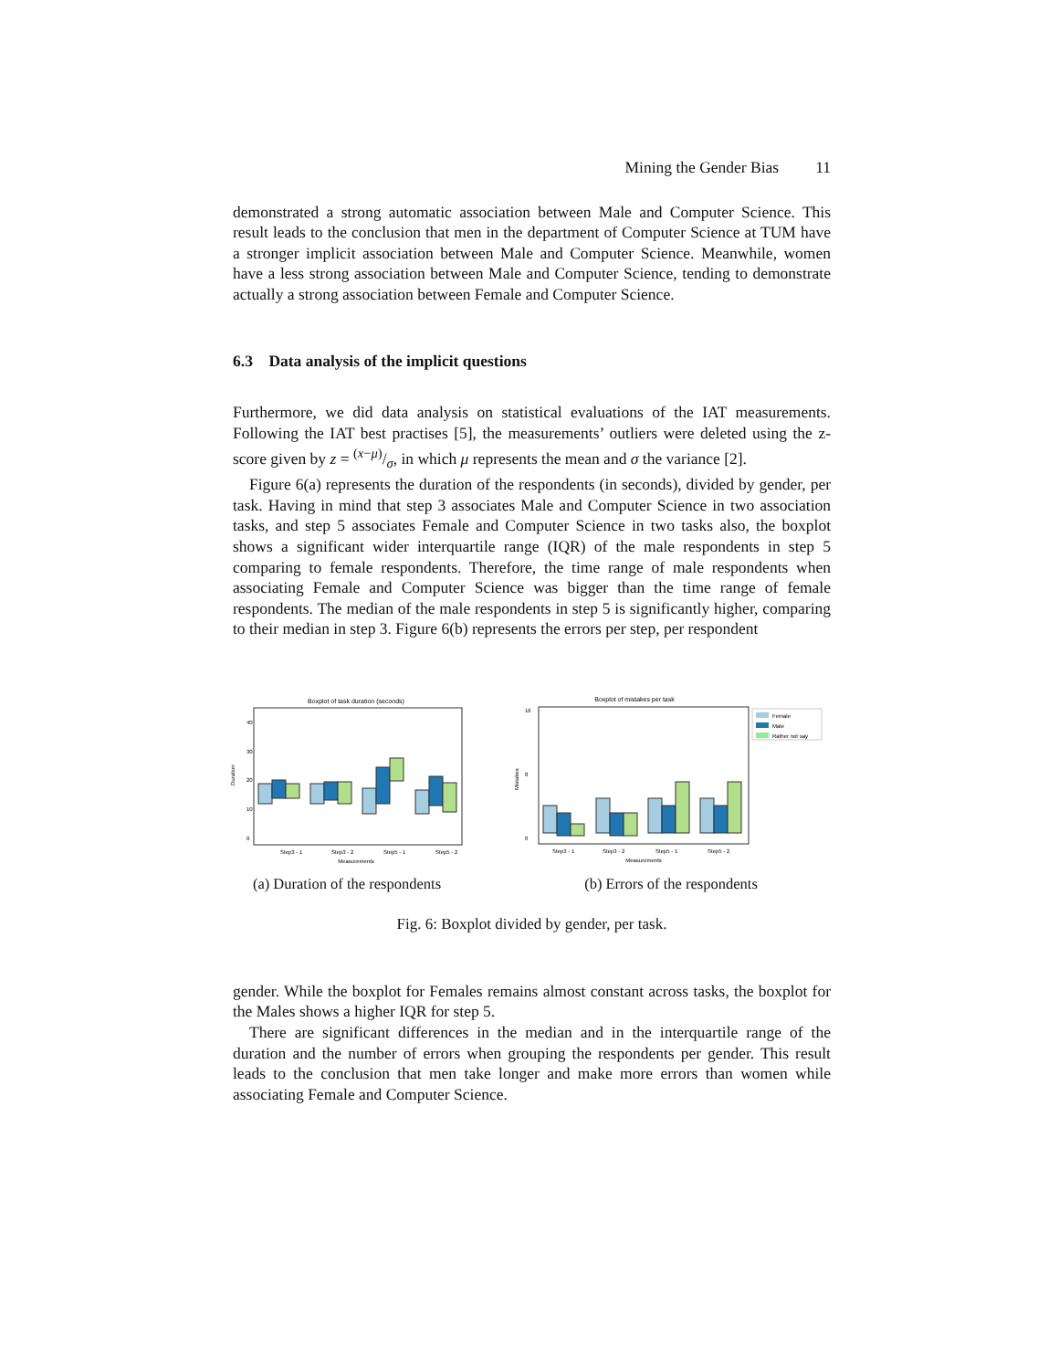Mining the Gender Bias 11
demonstrated a strong automatic association between Male and Computer Science. This result leads to the conclusion that men in the department of Computer Science at TUM have a stronger implicit association between Male and Computer Science. Meanwhile, women have a less strong association between Male and Computer Science, tending to demonstrate actually a strong association between Female and Computer Science.
6.3 Data analysis of the implicit questions
Furthermore, we did data analysis on statistical evaluations of the IAT measurements. Following the IAT best practises [5], the measurements’ outliers were deleted using the z-score given by z = (x−μ)/σ, in which μ represents the mean and σ the variance [2].
Figure 6(a) represents the duration of the respondents (in seconds), divided by gender, per task. Having in mind that step 3 associates Male and Computer Science in two association tasks, and step 5 associates Female and Computer Science in two tasks also, the boxplot shows a significant wider interquartile range (IQR) of the male respondents in step 5 comparing to female respondents. Therefore, the time range of male respondents when associating Female and Computer Science was bigger than the time range of female respondents. The median of the male respondents in step 5 is significantly higher, comparing to their median in step 3. Figure 6(b) represents the errors per step, per respondent
Boxplot of task duration (seconds)
40
30
20
10
0
Duration
Step3 - 1
Step3 - 2
Step5 - 1
Step5 - 2
Measurements
(a) Duration of the respondents
Boxplot of mistakes per task
16
8
0
Mistakes
Step3 - 1
Step3 - 2
Step5 - 1
Step5 - 2
Measurements
Female
Male
Rather not say
(b) Errors of the respondents
Fig. 6: Boxplot divided by gender, per task.
gender. While the boxplot for Females remains almost constant across tasks, the boxplot for the Males shows a higher IQR for step 5.
There are significant differences in the median and in the interquartile range of the duration and the number of errors when grouping the respondents per gender. This result leads to the conclusion that men take longer and make more errors than women while associating Female and Computer Science.